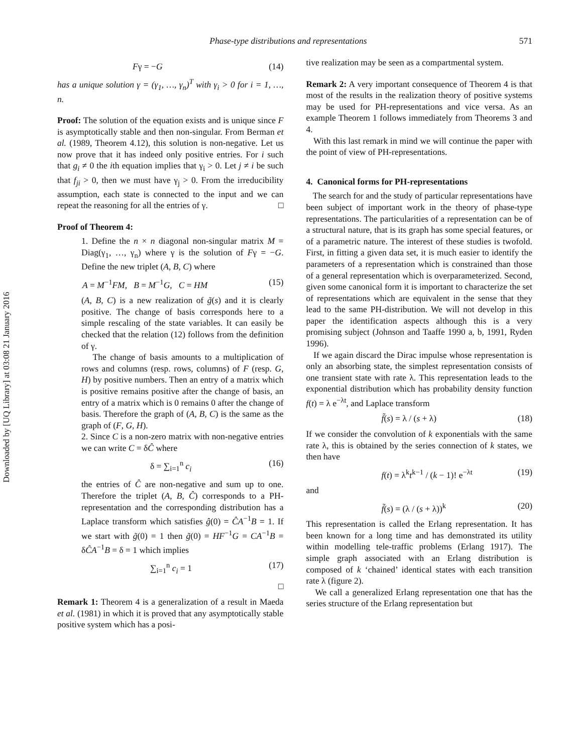Downloaded by [UQ Library] at 03:08 21 January 2016
Phase-type distributions and representations 571
Fγ = −G (14)
has a unique solution γ = (γ<sub>1</sub>, …, γ<sub>n</sub>)<sup>T</sup> with γ<sub>i</sub> > 0 for i = 1, …, n.
Proof: The solution of the equation exists and is unique since F is asymptotically stable and then non-singular. From Berman et al. (1989, Theorem 4.12), this solution is non-negative. Let us now prove that it has indeed only positive entries. For i such that g<sub>i</sub> ≠ 0 the ith equation implies that γ<sub>i</sub> > 0. Let j ≠ i be such that f<sub>ji</sub> > 0, then we must have γ<sub>j</sub> > 0. From the irreducibility assumption, each state is connected to the input and we can repeat the reasoning for all the entries of γ. □
Proof of Theorem 4:
1. Define the n × n diagonal non-singular matrix M = Diag(γ<sub>1</sub>, …, γ<sub>n</sub>) where γ is the solution of Fγ = −G. Define the new triplet (A, B, C) where
A = M<sup>−1</sup>FM, B = M<sup>−1</sup>G, C = HM (15)
(A, B, C) is a new realization of g̃(s) and it is clearly positive. The change of basis corresponds here to a simple rescaling of the state variables. It can easily be checked that the relation (12) follows from the definition of γ.
The change of basis amounts to a multiplication of rows and columns (resp. rows, columns) of F (resp. G, H) by positive numbers. Then an entry of a matrix which is positive remains positive after the change of basis, an entry of a matrix which is 0 remains 0 after the change of basis. Therefore the graph of (A, B, C) is the same as the graph of (F, G, H).
2. Since C is a non-zero matrix with non-negative entries we can write C = δĈ where
δ = ∑<sub>i=1</sub><sup>n</sup> c<sub>i</sub> (16)
the entries of Ĉ are non-negative and sum up to one. Therefore the triplet (A, B, Ĉ) corresponds to a PH-representation and the corresponding distribution has a Laplace transform which satisfies ĝ(0) = ĈA<sup>−1</sup>B = 1. If we start with g̃(0) = 1 then g̃(0) = HF<sup>−1</sup>G = CA<sup>−1</sup>B = δĈA<sup>−1</sup>B = δ = 1 which implies
∑<sub>i=1</sub><sup>n</sup> c<sub>i</sub> = 1 (17)
□
Remark 1: Theorem 4 is a generalization of a result in Maeda et al. (1981) in which it is proved that any asymptotically stable positive system which has a posi-
tive realization may be seen as a compartmental system.
Remark 2: A very important consequence of Theorem 4 is that most of the results in the realization theory of positive systems may be used for PH-representations and vice versa. As an example Theorem 1 follows immediately from Theorems 3 and 4.
With this last remark in mind we will continue the paper with the point of view of PH-representations.
4. Canonical forms for PH-representations
The search for and the study of particular representations have been subject of important work in the theory of phase-type representations. The particularities of a representation can be of a structural nature, that is its graph has some special features, or of a parametric nature. The interest of these studies is twofold. First, in fitting a given data set, it is much easier to identify the parameters of a representation which is constrained than those of a general representation which is overparameterized. Second, given some canonical form it is important to characterize the set of representations which are equivalent in the sense that they lead to the same PH-distribution. We will not develop in this paper the identification aspects although this is a very promising subject (Johnson and Taaffe 1990 a, b, 1991, Ryden 1996).
If we again discard the Dirac impulse whose representation is only an absorbing state, the simplest representation consists of one transient state with rate λ. This representation leads to the exponential distribution which has probability density function f(t) = λ e<sup>−λt</sup>, and Laplace transform
f̃(s) = λ / (s + λ) (18)
If we consider the convolution of k exponentials with the same rate λ, this is obtained by the series connection of k states, we then have
f(t) = λ<sup>k</sup>t<sup>k−1</sup> / (k − 1)! e<sup>−λt</sup> (19)
and
f̃(s) = (λ / (s + λ))<sup>k</sup> (20)
This representation is called the Erlang representation. It has been known for a long time and has demonstrated its utility within modelling tele-traffic problems (Erlang 1917). The simple graph associated with an Erlang distribution is composed of k ‘chained’ identical states with each transition rate λ (figure 2).
We call a generalized Erlang representation one that has the series structure of the Erlang representation but